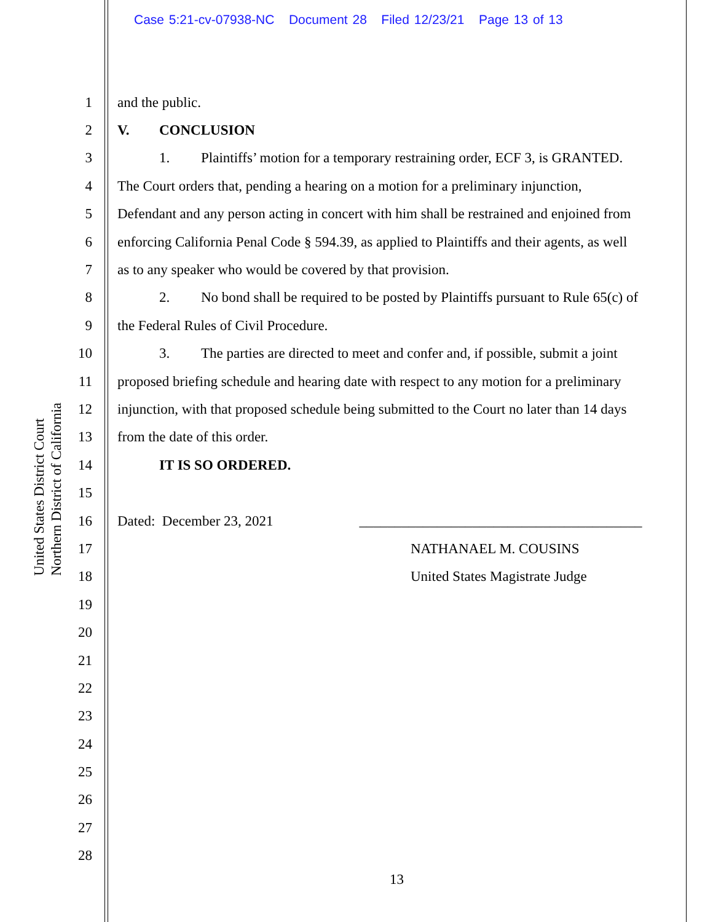Case 5:21-cv-07938-NC Document 28 Filed 12/23/21 Page 13 of 13
United States District Court
Northern District of California
1 and the public.
2 V. CONCLUSION
3 1. Plaintiffs’ motion for a temporary restraining order, ECF 3, is GRANTED.
4 The Court orders that, pending a hearing on a motion for a preliminary injunction,
5 Defendant and any person acting in concert with him shall be restrained and enjoined from
6 enforcing California Penal Code § 594.39, as applied to Plaintiffs and their agents, as well
7 as to any speaker who would be covered by that provision.
8 2. No bond shall be required to be posted by Plaintiffs pursuant to Rule 65(c) of
9 the Federal Rules of Civil Procedure.
10 3. The parties are directed to meet and confer and, if possible, submit a joint
11 proposed briefing schedule and hearing date with respect to any motion for a preliminary
12 injunction, with that proposed schedule being submitted to the Court no later than 14 days
13 from the date of this order.
14 IT IS SO ORDERED.
15
16 Dated: December 23, 2021 ________________________________________
17 NATHANAEL M. COUSINS
18 United States Magistrate Judge
19
20
21
22
23
24
25
26
27
28
13